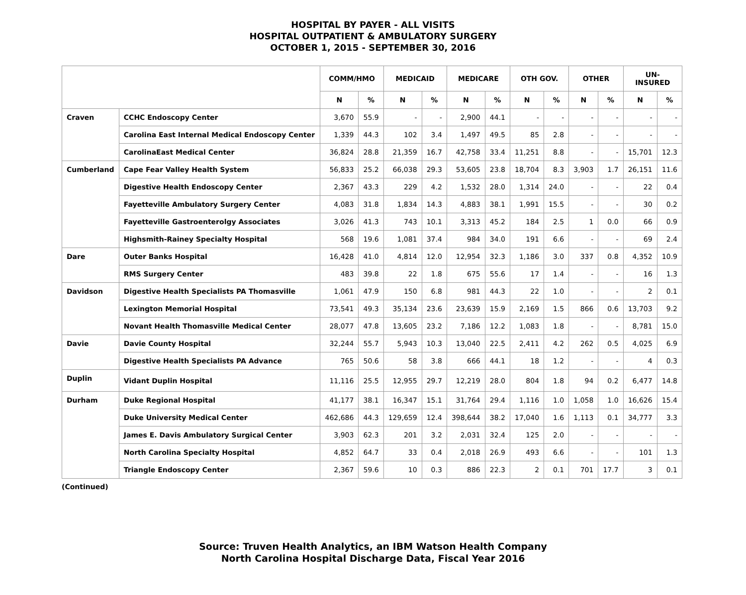HOSPITAL BY PAYER - ALL VISITS
HOSPITAL OUTPATIENT & AMBULATORY SURGERY
OCTOBER 1, 2015 - SEPTEMBER 30, 2016
| | | COMM/HMO | | MEDICAID | | MEDICARE | | OTH GOV. | | OTHER | | UN- INSURED | |
| --- | --- | --- | --- | --- | --- | --- | --- | --- | --- | --- | --- | --- | --- |
| | | N | % | N | % | N | % | N | % | N | % | N | % |
| Craven | CCHC Endoscopy Center | 3,670 | 55.9 | - | - | 2,900 | 44.1 | - | - | - | - | - | - |
| | Carolina East Internal Medical Endoscopy Center | 1,339 | 44.3 | 102 | 3.4 | 1,497 | 49.5 | 85 | 2.8 | - | - | - | - |
| | CarolinaEast Medical Center | 36,824 | 28.8 | 21,359 | 16.7 | 42,758 | 33.4 | 11,251 | 8.8 | - | - | 15,701 | 12.3 |
| Cumberland | Cape Fear Valley Health System | 56,833 | 25.2 | 66,038 | 29.3 | 53,605 | 23.8 | 18,704 | 8.3 | 3,903 | 1.7 | 26,151 | 11.6 |
| | Digestive Health Endoscopy Center | 2,367 | 43.3 | 229 | 4.2 | 1,532 | 28.0 | 1,314 | 24.0 | - | - | 22 | 0.4 |
| | Fayetteville Ambulatory Surgery Center | 4,083 | 31.8 | 1,834 | 14.3 | 4,883 | 38.1 | 1,991 | 15.5 | - | - | 30 | 0.2 |
| | Fayetteville Gastroenterolgy Associates | 3,026 | 41.3 | 743 | 10.1 | 3,313 | 45.2 | 184 | 2.5 | 1 | 0.0 | 66 | 0.9 |
| | Highsmith-Rainey Specialty Hospital | 568 | 19.6 | 1,081 | 37.4 | 984 | 34.0 | 191 | 6.6 | - | - | 69 | 2.4 |
| Dare | Outer Banks Hospital | 16,428 | 41.0 | 4,814 | 12.0 | 12,954 | 32.3 | 1,186 | 3.0 | 337 | 0.8 | 4,352 | 10.9 |
| | RMS Surgery Center | 483 | 39.8 | 22 | 1.8 | 675 | 55.6 | 17 | 1.4 | - | - | 16 | 1.3 |
| Davidson | Digestive Health Specialists PA Thomasville | 1,061 | 47.9 | 150 | 6.8 | 981 | 44.3 | 22 | 1.0 | - | - | 2 | 0.1 |
| | Lexington Memorial Hospital | 73,541 | 49.3 | 35,134 | 23.6 | 23,639 | 15.9 | 2,169 | 1.5 | 866 | 0.6 | 13,703 | 9.2 |
| | Novant Health Thomasville Medical Center | 28,077 | 47.8 | 13,605 | 23.2 | 7,186 | 12.2 | 1,083 | 1.8 | - | - | 8,781 | 15.0 |
| Davie | Davie County Hospital | 32,244 | 55.7 | 5,943 | 10.3 | 13,040 | 22.5 | 2,411 | 4.2 | 262 | 0.5 | 4,025 | 6.9 |
| | Digestive Health Specialists PA Advance | 765 | 50.6 | 58 | 3.8 | 666 | 44.1 | 18 | 1.2 | - | - | 4 | 0.3 |
| Duplin | Vidant Duplin Hospital | 11,116 | 25.5 | 12,955 | 29.7 | 12,219 | 28.0 | 804 | 1.8 | 94 | 0.2 | 6,477 | 14.8 |
| Durham | Duke Regional Hospital | 41,177 | 38.1 | 16,347 | 15.1 | 31,764 | 29.4 | 1,116 | 1.0 | 1,058 | 1.0 | 16,626 | 15.4 |
| | Duke University Medical Center | 462,686 | 44.3 | 129,659 | 12.4 | 398,644 | 38.2 | 17,040 | 1.6 | 1,113 | 0.1 | 34,777 | 3.3 |
| | James E. Davis Ambulatory Surgical Center | 3,903 | 62.3 | 201 | 3.2 | 2,031 | 32.4 | 125 | 2.0 | - | - | - | - |
| | North Carolina Specialty Hospital | 4,852 | 64.7 | 33 | 0.4 | 2,018 | 26.9 | 493 | 6.6 | - | - | 101 | 1.3 |
| | Triangle Endoscopy Center | 2,367 | 59.6 | 10 | 0.3 | 886 | 22.3 | 2 | 0.1 | 701 | 17.7 | 3 | 0.1 |
(Continued)
Source: Truven Health Analytics, an IBM Watson Health Company
North Carolina Hospital Discharge Data, Fiscal Year 2016